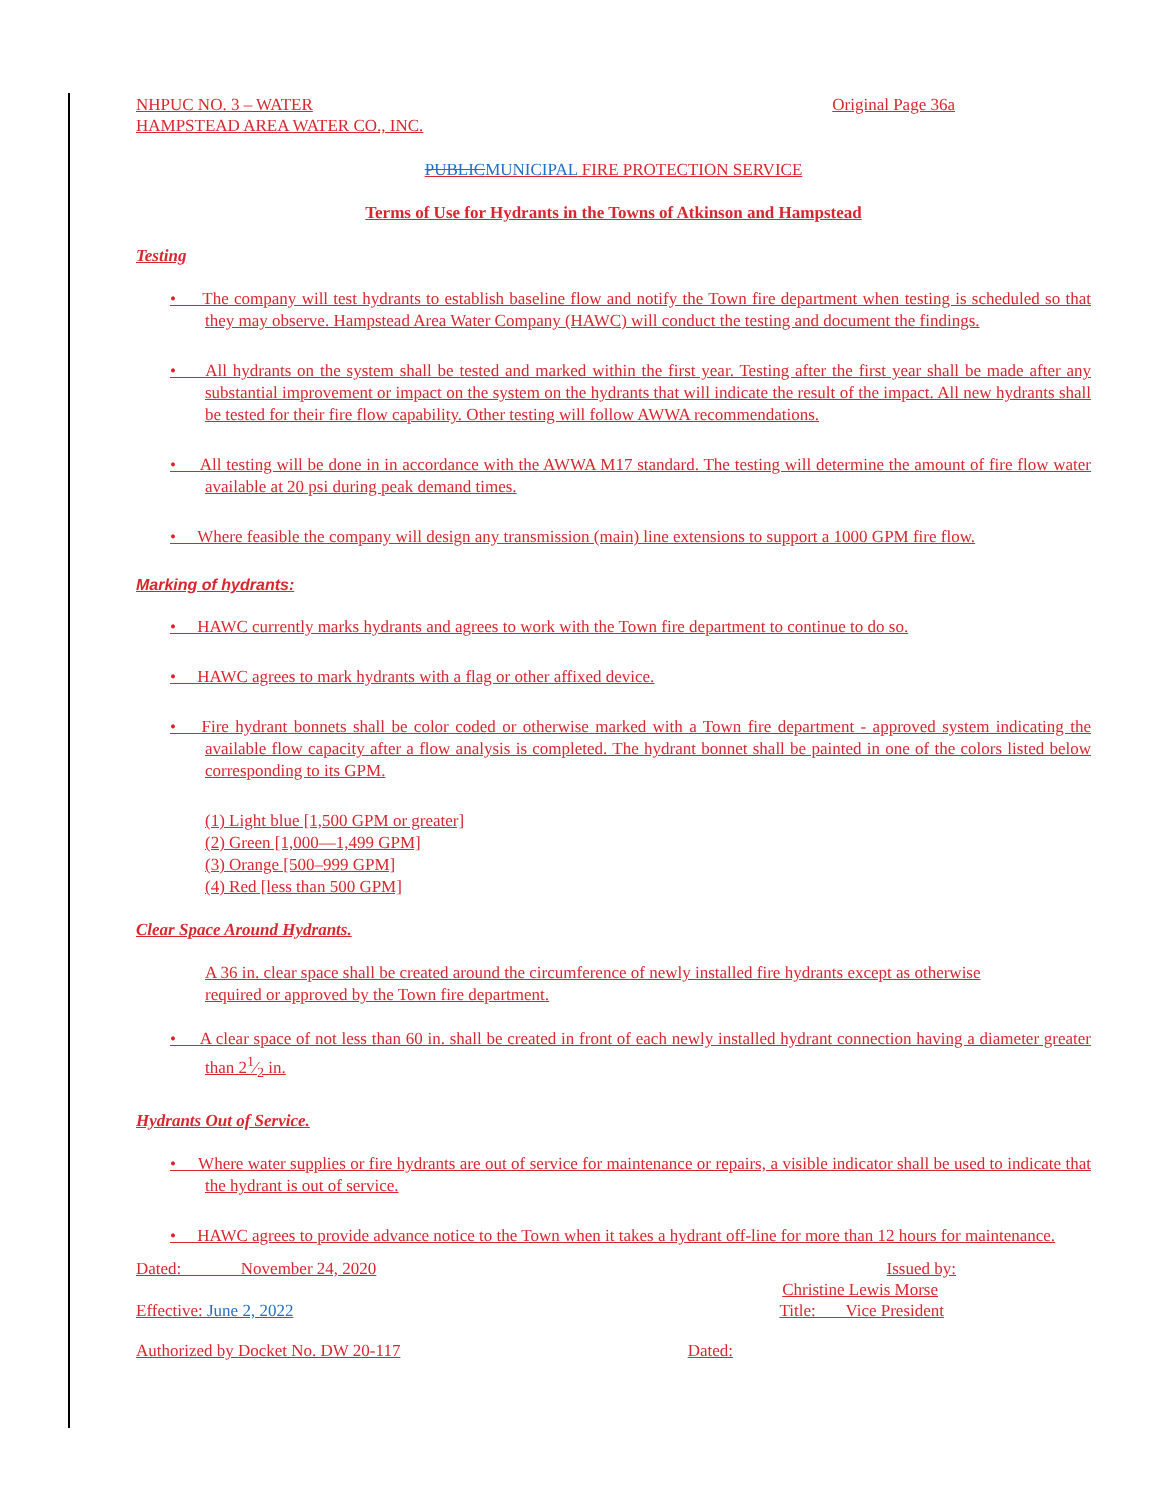NHPUC NO. 3 – WATER Original Page 36a
HAMPSTEAD AREA WATER CO., INC.
PUBLICMUNICIPAL FIRE PROTECTION SERVICE
Terms of Use for Hydrants in the Towns of Atkinson and Hampstead
Testing
• The company will test hydrants to establish baseline flow and notify the Town fire department when testing is scheduled so that they may observe. Hampstead Area Water Company (HAWC) will conduct the testing and document the findings.
• All hydrants on the system shall be tested and marked within the first year. Testing after the first year shall be made after any substantial improvement or impact on the system on the hydrants that will indicate the result of the impact. All new hydrants shall be tested for their fire flow capability. Other testing will follow AWWA recommendations.
• All testing will be done in in accordance with the AWWA M17 standard. The testing will determine the amount of fire flow water available at 20 psi during peak demand times.
• Where feasible the company will design any transmission (main) line extensions to support a 1000 GPM fire flow.
Marking of hydrants:
• HAWC currently marks hydrants and agrees to work with the Town fire department to continue to do so.
• HAWC agrees to mark hydrants with a flag or other affixed device.
• Fire hydrant bonnets shall be color coded or otherwise marked with a Town fire department - approved system indicating the available flow capacity after a flow analysis is completed. The hydrant bonnet shall be painted in one of the colors listed below corresponding to its GPM.
(1) Light blue [1,500 GPM or greater]
(2) Green [1,000—1,499 GPM]
(3) Orange [500–999 GPM]
(4) Red [less than 500 GPM]
Clear Space Around Hydrants.
A 36 in. clear space shall be created around the circumference of newly installed fire hydrants except as otherwise required or approved by the Town fire department.
• A clear space of not less than 60 in. shall be created in front of each newly installed hydrant connection having a diameter greater than 21⁄2 in.
Hydrants Out of Service.
• Where water supplies or fire hydrants are out of service for maintenance or repairs, a visible indicator shall be used to indicate that the hydrant is out of service.
• HAWC agrees to provide advance notice to the Town when it takes a hydrant off-line for more than 12 hours for maintenance.
Dated: November 24, 2020 Issued by:
Christine Lewis Morse
Effective: June 2, 2022 Title: Vice President
Authorized by Docket No. DW 20-117 Dated: